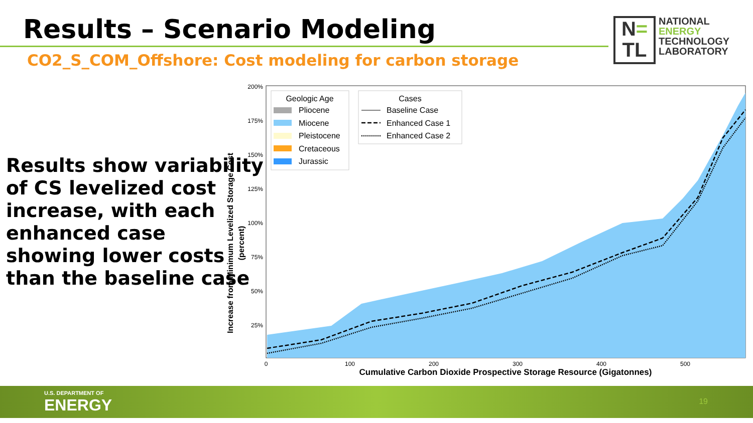Results – Scenario Modeling
CO2_S_COM_Offshore: Cost modeling for carbon storage
N=
TL
NATIONAL
ENERGY
TECHNOLOGY
LABORATORY
Results show variability
of CS levelized cost
increase, with each
enhanced case
showing lower costs
than the baseline case
Increase from Minimum Levelized Storage Cost
(percent)
200%
175%
150%
125%
100%
75%
50%
25%
0
100
200
300
400
500
Cumulative Carbon Dioxide Prospective Storage Resource (Gigatonnes)
Geologic Age
Pliocene
Miocene
Pleistocene
Cretaceous
Jurassic
Cases
Baseline Case
Enhanced Case 1
Enhanced Case 2
U.S. DEPARTMENT OF
ENERGY
19